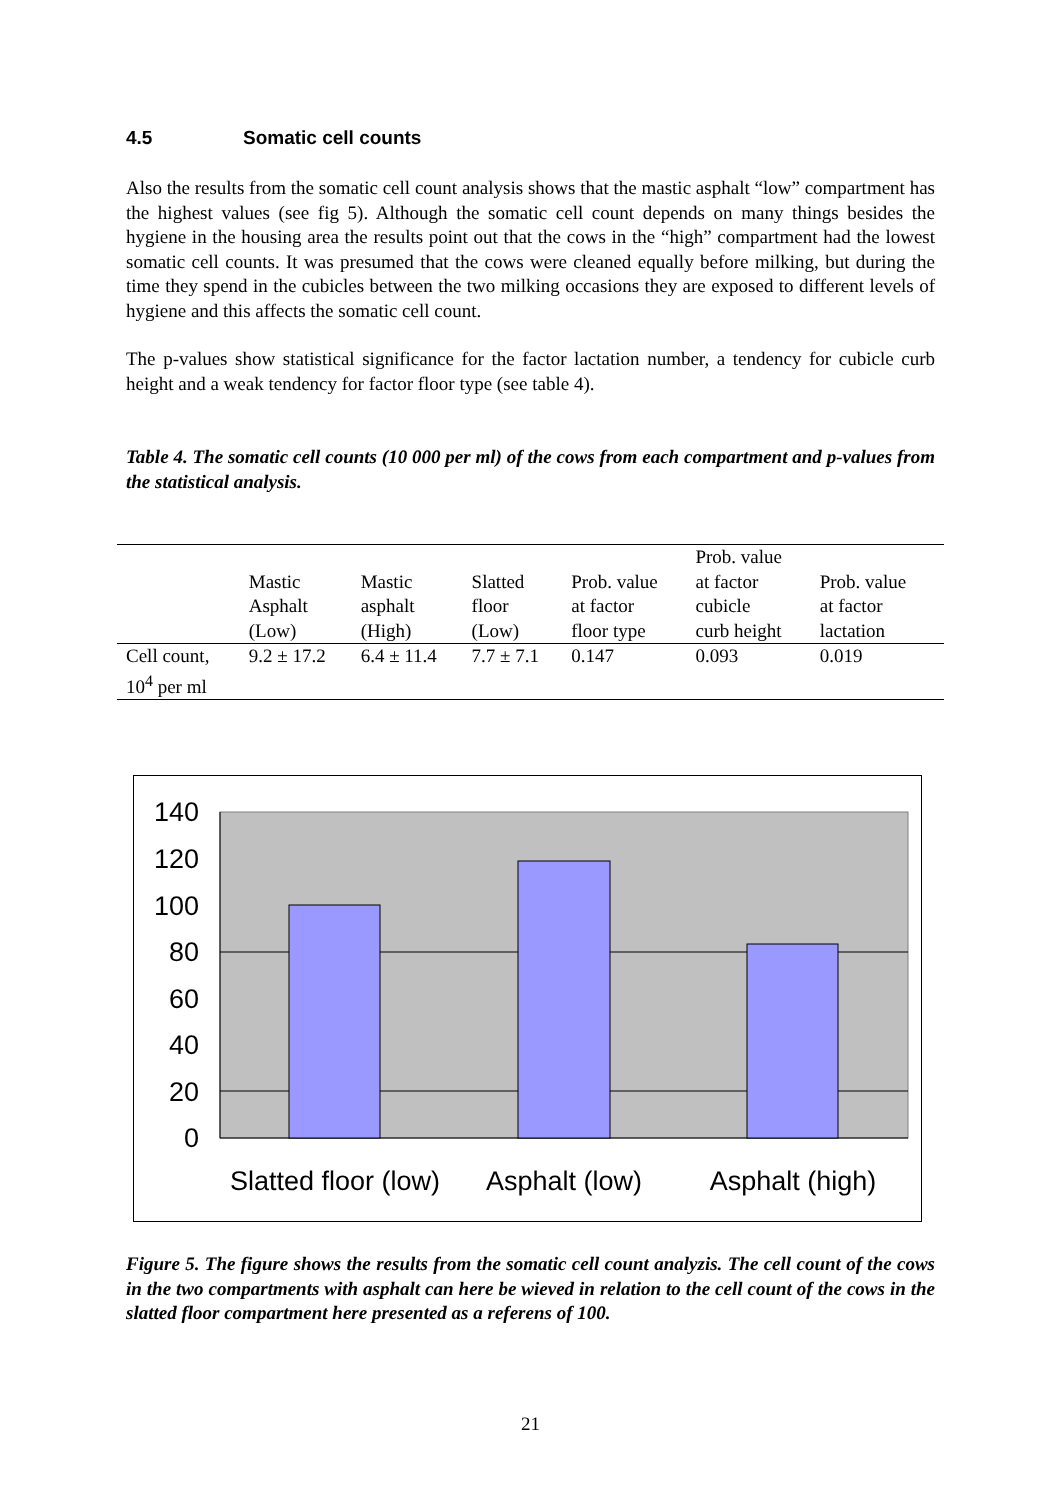4.5 Somatic cell counts
Also the results from the somatic cell count analysis shows that the mastic asphalt “low” compartment has the highest values (see fig 5). Although the somatic cell count depends on many things besides the hygiene in the housing area the results point out that the cows in the “high” compartment had the lowest somatic cell counts. It was presumed that the cows were cleaned equally before milking, but during the time they spend in the cubicles between the two milking occasions they are exposed to different levels of hygiene and this affects the somatic cell count.
The p-values show statistical significance for the factor lactation number, a tendency for cubicle curb height and a weak tendency for factor floor type (see table 4).
Table 4. The somatic cell counts (10 000 per ml) of the cows from each compartment and p-values from the statistical analysis.
| | Mastic Asphalt (Low) | Mastic asphalt (High) | Slatted floor (Low) | Prob. value at factor floor type | Prob. value at factor cubicle curb height | Prob. value at factor lactation |
| --- | --- | --- | --- | --- | --- | --- |
| Cell count, 10<sup>4</sup> per ml | 9.2 ± 17.2 | 6.4 ± 11.4 | 7.7 ± 7.1 | 0.147 | 0.093 | 0.019 |
140
120
100
80
60
40
20
0
Slatted floor (low)
Asphalt (low)
Asphalt (high)
Figure 5. The figure shows the results from the somatic cell count analyzis. The cell count of the cows in the two compartments with asphalt can here be wieved in relation to the cell count of the cows in the slatted floor compartment here presented as a referens of 100.
21